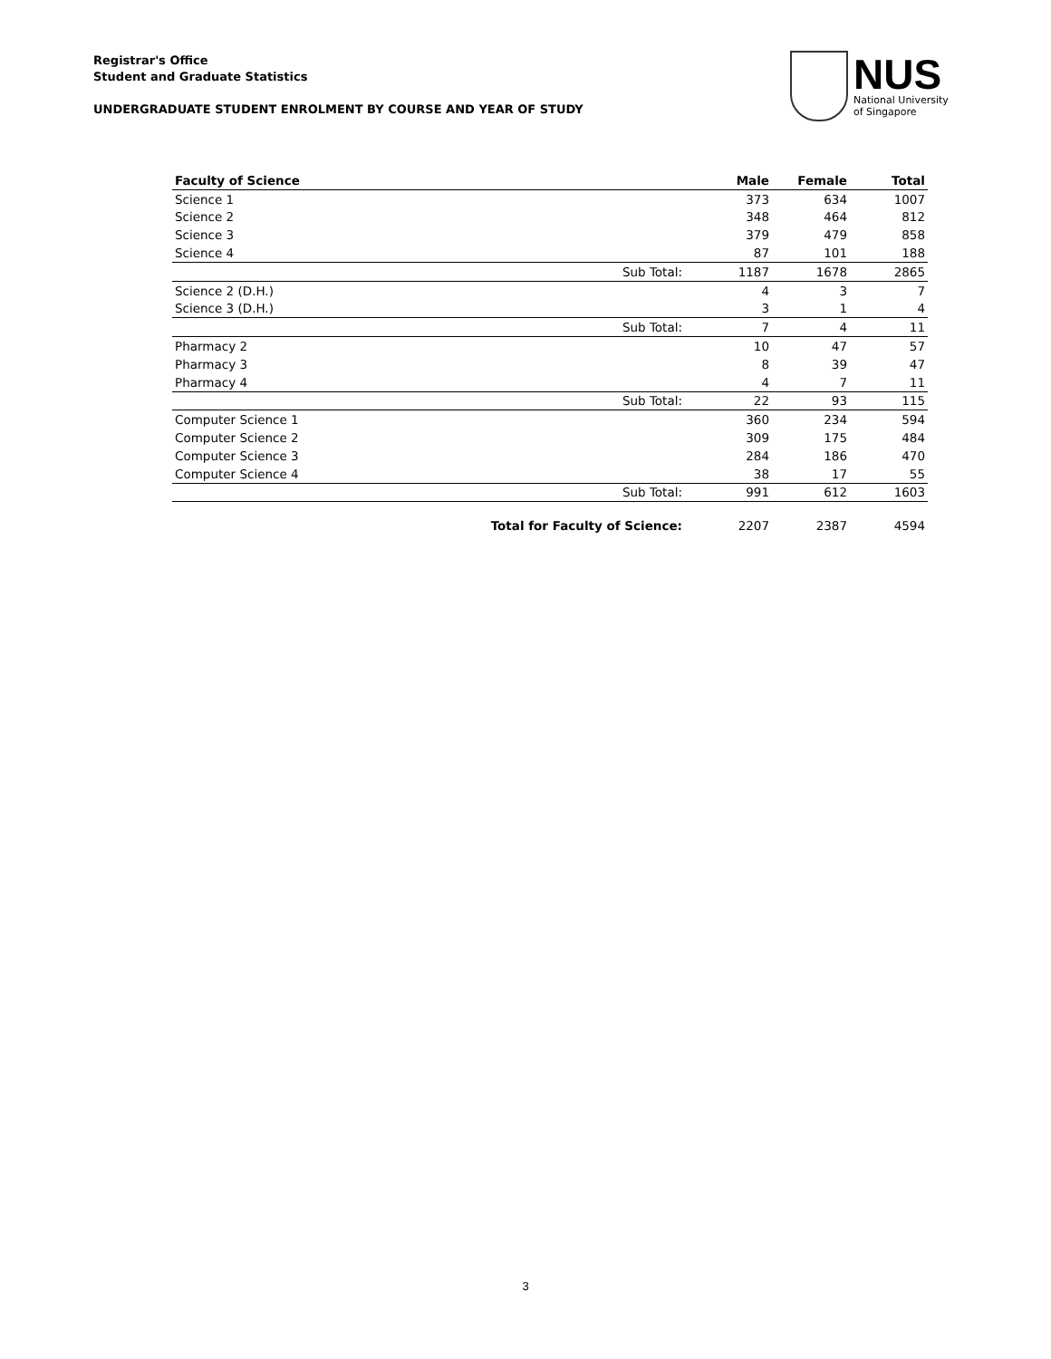Registrar's Office
Student and Graduate Statistics
UNDERGRADUATE STUDENT ENROLMENT BY COURSE AND YEAR OF STUDY
NUS
National University
of Singapore
| Faculty of Science | | Male | Female | Total |
| --- | --- | --- | --- | --- |
| Science 1 | | 373 | 634 | 1007 |
| Science 2 | | 348 | 464 | 812 |
| Science 3 | | 379 | 479 | 858 |
| Science 4 | | 87 | 101 | 188 |
| | Sub Total: | 1187 | 1678 | 2865 |
| Science 2 (D.H.) | | 4 | 3 | 7 |
| Science 3 (D.H.) | | 3 | 1 | 4 |
| | Sub Total: | 7 | 4 | 11 |
| Pharmacy 2 | | 10 | 47 | 57 |
| Pharmacy 3 | | 8 | 39 | 47 |
| Pharmacy 4 | | 4 | 7 | 11 |
| | Sub Total: | 22 | 93 | 115 |
| Computer Science 1 | | 360 | 234 | 594 |
| Computer Science 2 | | 309 | 175 | 484 |
| Computer Science 3 | | 284 | 186 | 470 |
| Computer Science 4 | | 38 | 17 | 55 |
| | Sub Total: | 991 | 612 | 1603 |
| | Total for Faculty of Science: | 2207 | 2387 | 4594 |
3